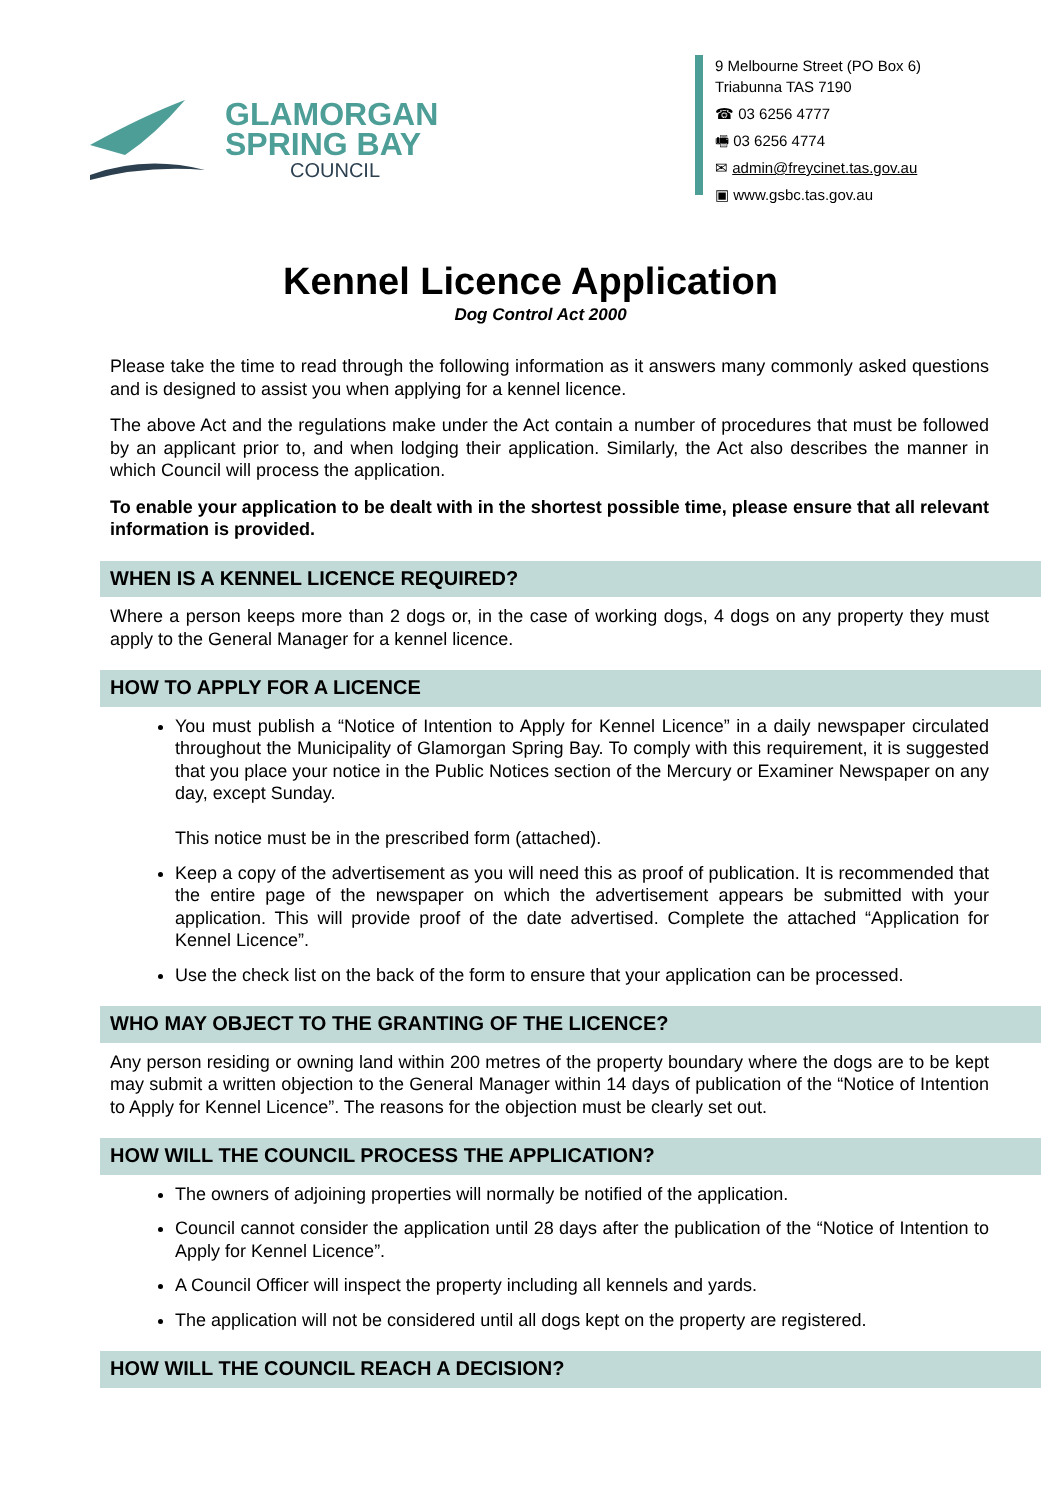GLAMORGAN
SPRING BAY
COUNCIL
9 Melbourne Street (PO Box 6)
Triabunna TAS 7190
☎ 03 6256 4777
🖷 03 6256 4774
✉ admin@freycinet.tas.gov.au
▣ www.gsbc.tas.gov.au
Kennel Licence Application
Dog Control Act 2000
Please take the time to read through the following information as it answers many commonly asked questions and is designed to assist you when applying for a kennel licence.
The above Act and the regulations make under the Act contain a number of procedures that must be followed by an applicant prior to, and when lodging their application. Similarly, the Act also describes the manner in which Council will process the application.
To enable your application to be dealt with in the shortest possible time, please ensure that all relevant information is provided.
WHEN IS A KENNEL LICENCE REQUIRED?
Where a person keeps more than 2 dogs or, in the case of working dogs, 4 dogs on any property they must apply to the General Manager for a kennel licence.
HOW TO APPLY FOR A LICENCE
You must publish a “Notice of Intention to Apply for Kennel Licence” in a daily newspaper circulated throughout the Municipality of Glamorgan Spring Bay. To comply with this requirement, it is suggested that you place your notice in the Public Notices section of the Mercury or Examiner Newspaper on any day, except Sunday.
This notice must be in the prescribed form (attached).
Keep a copy of the advertisement as you will need this as proof of publication. It is recommended that the entire page of the newspaper on which the advertisement appears be submitted with your application. This will provide proof of the date advertised. Complete the attached “Application for Kennel Licence”.
Use the check list on the back of the form to ensure that your application can be processed.
WHO MAY OBJECT TO THE GRANTING OF THE LICENCE?
Any person residing or owning land within 200 metres of the property boundary where the dogs are to be kept may submit a written objection to the General Manager within 14 days of publication of the “Notice of Intention to Apply for Kennel Licence”. The reasons for the objection must be clearly set out.
HOW WILL THE COUNCIL PROCESS THE APPLICATION?
The owners of adjoining properties will normally be notified of the application.
Council cannot consider the application until 28 days after the publication of the “Notice of Intention to Apply for Kennel Licence”.
A Council Officer will inspect the property including all kennels and yards.
The application will not be considered until all dogs kept on the property are registered.
HOW WILL THE COUNCIL REACH A DECISION?